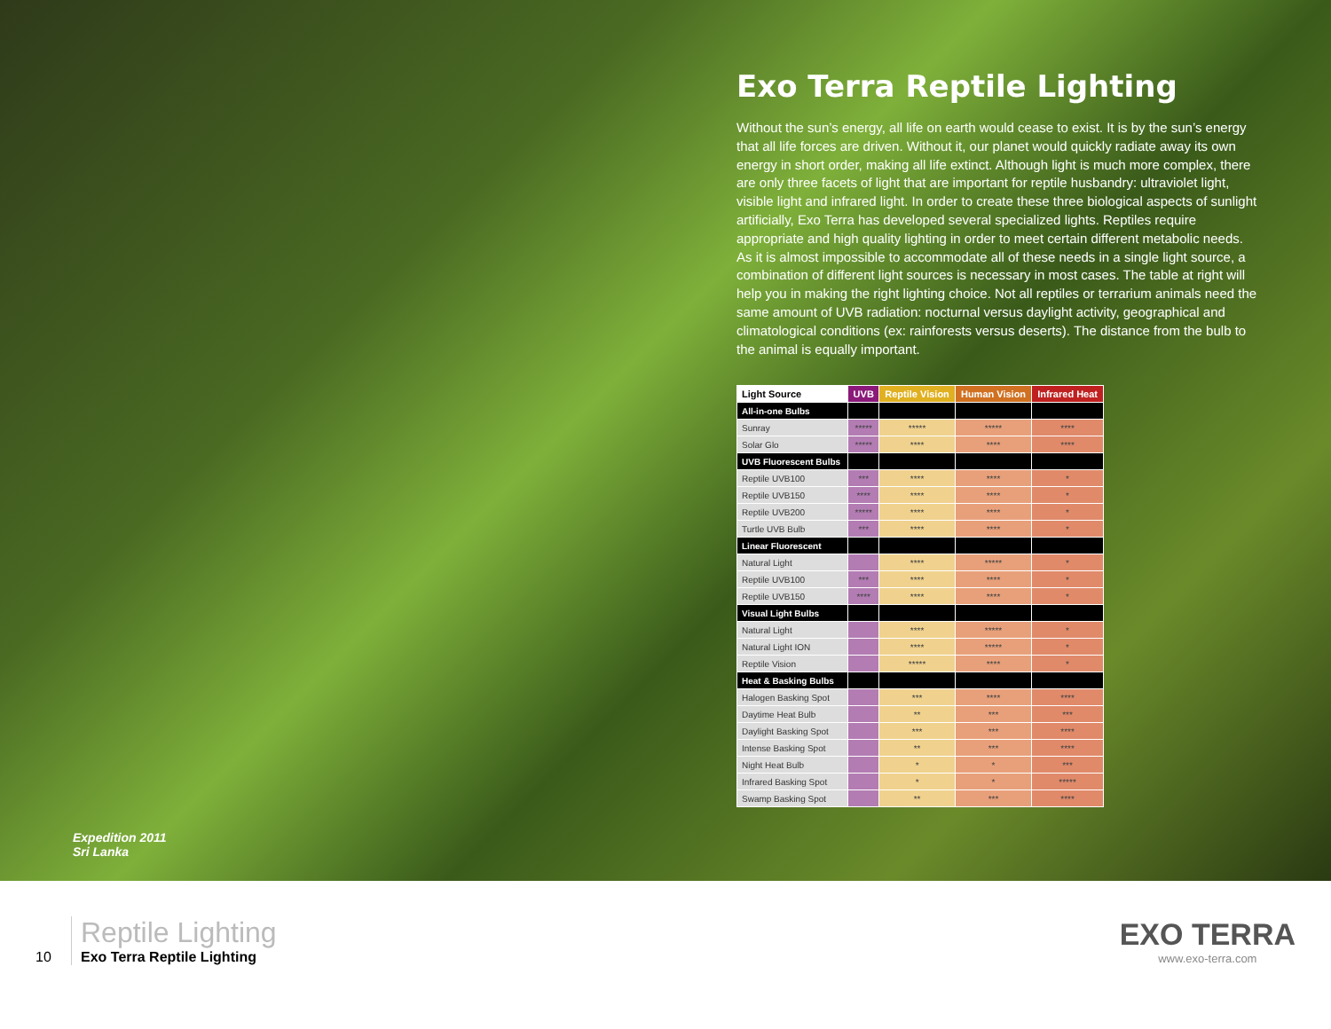Exo Terra Reptile Lighting
Without the sun’s energy, all life on earth would cease to exist. It is by the sun’s energy that all life forces are driven. Without it, our planet would quickly radiate away its own energy in short order, making all life extinct. Although light is much more complex, there are only three facets of light that are important for reptile husbandry: ultraviolet light, visible light and infrared light. In order to create these three biological aspects of sunlight artificially, Exo Terra has developed several specialized lights. Reptiles require appropriate and high quality lighting in order to meet certain different metabolic needs. As it is almost impossible to accommodate all of these needs in a single light source, a combination of different light sources is necessary in most cases. The table at right will help you in making the right lighting choice. Not all reptiles or terrarium animals need the same amount of UVB radiation: nocturnal versus daylight activity, geographical and climatological conditions (ex: rainforests versus deserts). The distance from the bulb to the animal is equally important.
| Light Source | UVB | Reptile Vision | Human Vision | Infrared Heat |
| --- | --- | --- | --- | --- |
| All-in-one Bulbs | | | | |
| Sunray | ***** | ***** | ***** | **** |
| Solar Glo | ***** | **** | **** | **** |
| UVB Fluorescent Bulbs | | | | |
| Reptile UVB100 | *** | **** | **** | * |
| Reptile UVB150 | **** | **** | **** | * |
| Reptile UVB200 | ***** | **** | **** | * |
| Turtle UVB Bulb | *** | **** | **** | * |
| Linear Fluorescent | | | | |
| Natural Light | | **** | ***** | * |
| Reptile UVB100 | *** | **** | **** | * |
| Reptile UVB150 | **** | **** | **** | * |
| Visual Light Bulbs | | | | |
| Natural Light | | **** | ***** | * |
| Natural Light ION | | **** | ***** | * |
| Reptile Vision | | ***** | **** | * |
| Heat & Basking Bulbs | | | | |
| Halogen Basking Spot | | *** | **** | **** |
| Daytime Heat Bulb | | ** | *** | *** |
| Daylight Basking Spot | | *** | *** | **** |
| Intense Basking Spot | | ** | *** | **** |
| Night Heat Bulb | | * | * | *** |
| Infrared Basking Spot | | * | * | ***** |
| Swamp Basking Spot | | ** | *** | **** |
Expedition 2011
Sri Lanka
10
Reptile Lighting
Exo Terra Reptile Lighting
EXO TERRA
www.exo-terra.com